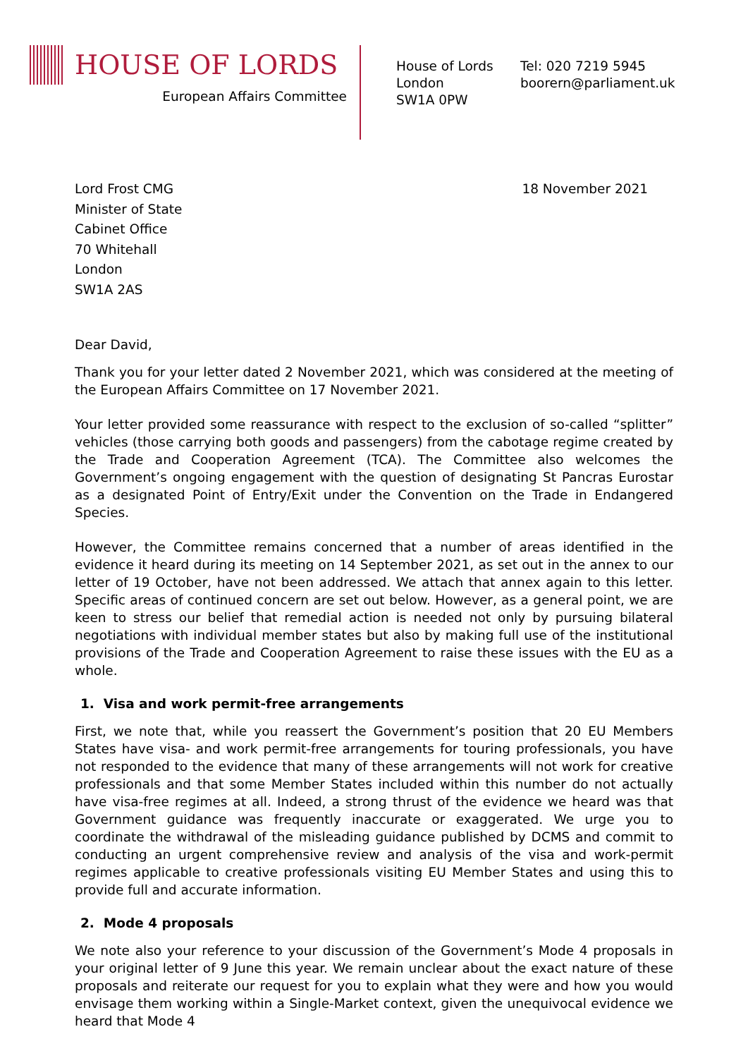HOUSE OF LORDS
European Affairs Committee
House of Lords
London
SW1A 0PW
Tel: 020 7219 5945
boorern@parliament.uk
Lord Frost CMG
Minister of State
Cabinet Office
70 Whitehall
London
SW1A 2AS
18 November 2021
Dear David,
Thank you for your letter dated 2 November 2021, which was considered at the meeting of the European Affairs Committee on 17 November 2021.
Your letter provided some reassurance with respect to the exclusion of so-called “splitter” vehicles (those carrying both goods and passengers) from the cabotage regime created by the Trade and Cooperation Agreement (TCA). The Committee also welcomes the Government’s ongoing engagement with the question of designating St Pancras Eurostar as a designated Point of Entry/Exit under the Convention on the Trade in Endangered Species.
However, the Committee remains concerned that a number of areas identified in the evidence it heard during its meeting on 14 September 2021, as set out in the annex to our letter of 19 October, have not been addressed. We attach that annex again to this letter. Specific areas of continued concern are set out below. However, as a general point, we are keen to stress our belief that remedial action is needed not only by pursuing bilateral negotiations with individual member states but also by making full use of the institutional provisions of the Trade and Cooperation Agreement to raise these issues with the EU as a whole.
1. Visa and work permit-free arrangements
First, we note that, while you reassert the Government’s position that 20 EU Members States have visa- and work permit-free arrangements for touring professionals, you have not responded to the evidence that many of these arrangements will not work for creative professionals and that some Member States included within this number do not actually have visa-free regimes at all. Indeed, a strong thrust of the evidence we heard was that Government guidance was frequently inaccurate or exaggerated. We urge you to coordinate the withdrawal of the misleading guidance published by DCMS and commit to conducting an urgent comprehensive review and analysis of the visa and work-permit regimes applicable to creative professionals visiting EU Member States and using this to provide full and accurate information.
2. Mode 4 proposals
We note also your reference to your discussion of the Government’s Mode 4 proposals in your original letter of 9 June this year. We remain unclear about the exact nature of these proposals and reiterate our request for you to explain what they were and how you would envisage them working within a Single-Market context, given the unequivocal evidence we heard that Mode 4